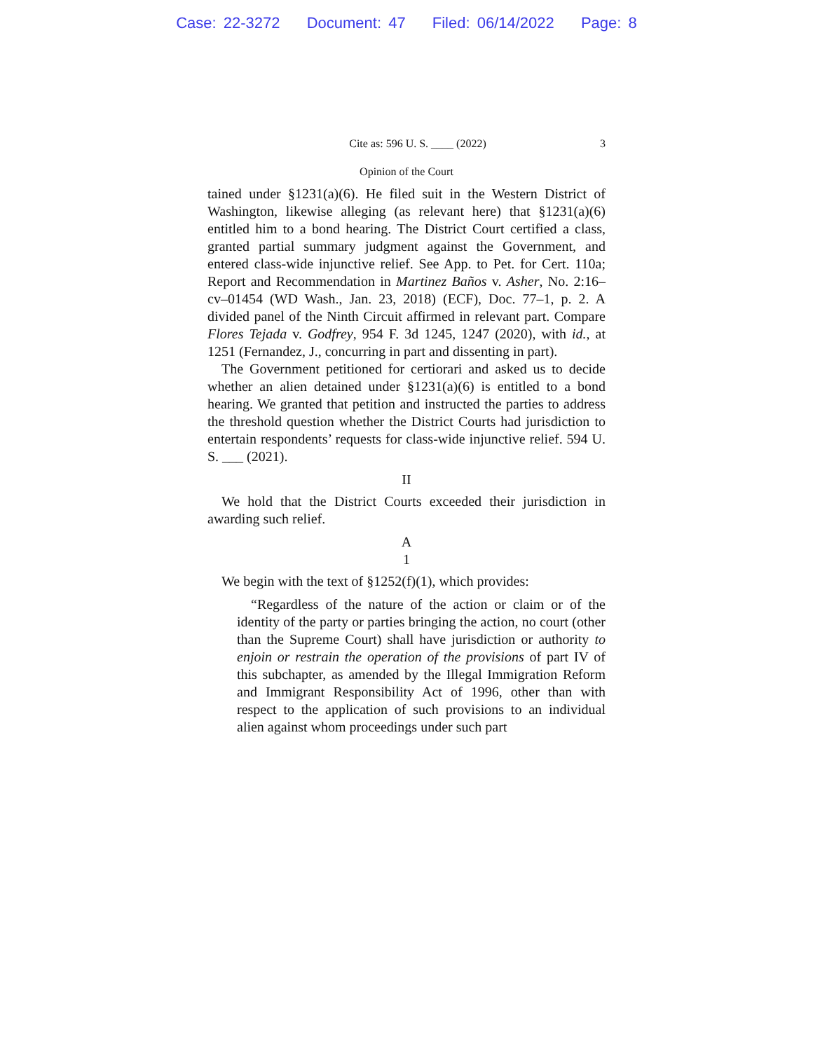Case: 22-3272 Document: 47 Filed: 06/14/2022 Page: 8
Cite as: 596 U. S. ____ (2022) 3
Opinion of the Court
tained under §1231(a)(6). He filed suit in the Western District of Washington, likewise alleging (as relevant here) that §1231(a)(6) entitled him to a bond hearing. The District Court certified a class, granted partial summary judgment against the Government, and entered class-wide injunctive relief. See App. to Pet. for Cert. 110a; Report and Recommendation in Martinez Baños v. Asher, No. 2:16–cv–01454 (WD Wash., Jan. 23, 2018) (ECF), Doc. 77–1, p. 2. A divided panel of the Ninth Circuit affirmed in relevant part. Compare Flores Tejada v. Godfrey, 954 F. 3d 1245, 1247 (2020), with id., at 1251 (Fernandez, J., concurring in part and dissenting in part).
The Government petitioned for certiorari and asked us to decide whether an alien detained under §1231(a)(6) is entitled to a bond hearing. We granted that petition and instructed the parties to address the threshold question whether the District Courts had jurisdiction to entertain respondents’ requests for class-wide injunctive relief. 594 U. S. ___ (2021).
II
We hold that the District Courts exceeded their jurisdiction in awarding such relief.
A
1
We begin with the text of §1252(f)(1), which provides:
“Regardless of the nature of the action or claim or of the identity of the party or parties bringing the action, no court (other than the Supreme Court) shall have jurisdiction or authority to enjoin or restrain the operation of the provisions of part IV of this subchapter, as amended by the Illegal Immigration Reform and Immigrant Responsibility Act of 1996, other than with respect to the application of such provisions to an individual alien against whom proceedings under such part